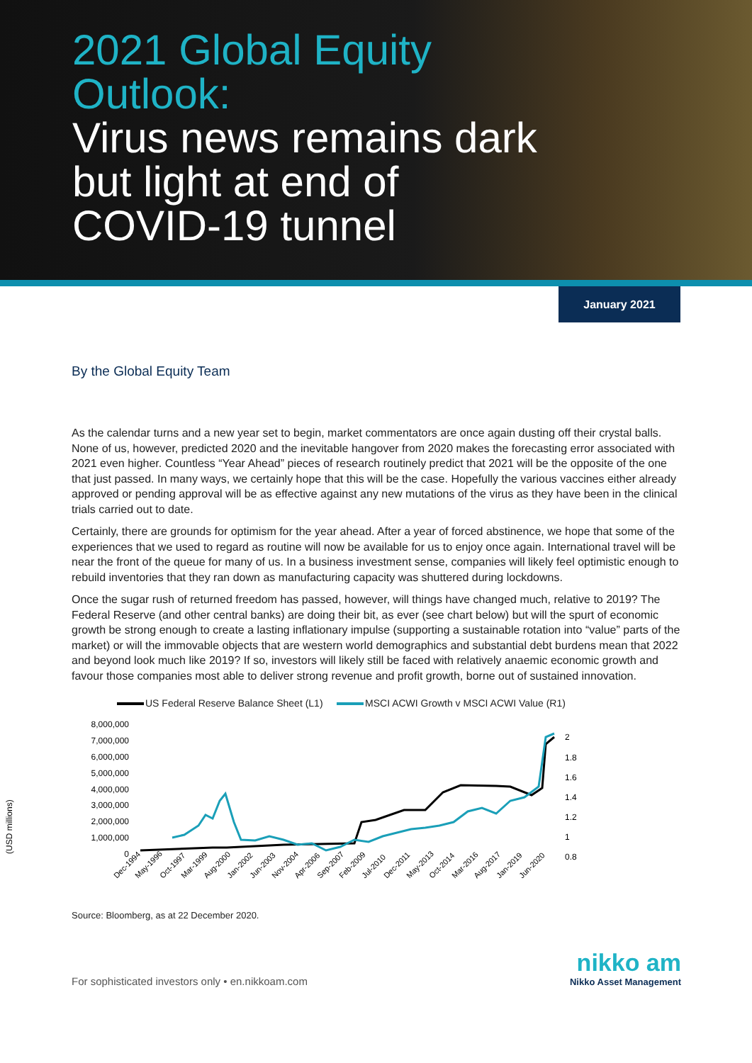2021 Global Equity
Outlook:
Virus news remains dark
but light at end of
COVID-19 tunnel
January 2021
By the Global Equity Team
As the calendar turns and a new year set to begin, market commentators are once again dusting off their crystal balls. None of us, however, predicted 2020 and the inevitable hangover from 2020 makes the forecasting error associated with 2021 even higher. Countless “Year Ahead” pieces of research routinely predict that 2021 will be the opposite of the one that just passed. In many ways, we certainly hope that this will be the case. Hopefully the various vaccines either already approved or pending approval will be as effective against any new mutations of the virus as they have been in the clinical trials carried out to date.
Certainly, there are grounds for optimism for the year ahead. After a year of forced abstinence, we hope that some of the experiences that we used to regard as routine will now be available for us to enjoy once again. International travel will be near the front of the queue for many of us. In a business investment sense, companies will likely feel optimistic enough to rebuild inventories that they ran down as manufacturing capacity was shuttered during lockdowns.
Once the sugar rush of returned freedom has passed, however, will things have changed much, relative to 2019? The Federal Reserve (and other central banks) are doing their bit, as ever (see chart below) but will the spurt of economic growth be strong enough to create a lasting inflationary impulse (supporting a sustainable rotation into “value” parts of the market) or will the immovable objects that are western world demographics and substantial debt burdens mean that 2022 and beyond look much like 2019? If so, investors will likely still be faced with relatively anaemic economic growth and favour those companies most able to deliver strong revenue and profit growth, borne out of sustained innovation.
US Federal Reserve Balance Sheet (L1) MSCI ACWI Growth v MSCI ACWI Value (R1)
(USD millions)
8,000,000
7,000,000
6,000,000
5,000,000
4,000,000
3,000,000
2,000,000
1,000,000
0
2
1.8
1.6
1.4
1.2
1
0.8
Dec-1994
May-1996
Oct-1997
Mar-1999
Aug-2000
Jan-2002
Jun-2003
Nov-2004
Apr-2006
Sep-2007
Feb-2009
Jul-2010
Dec-2011
May-2013
Oct-2014
Mar-2016
Aug-2017
Jan-2019
Jun-2020
Source: Bloomberg, as at 22 December 2020.
For sophisticated investors only • en.nikkoam.com
nikko am
Nikko Asset Management